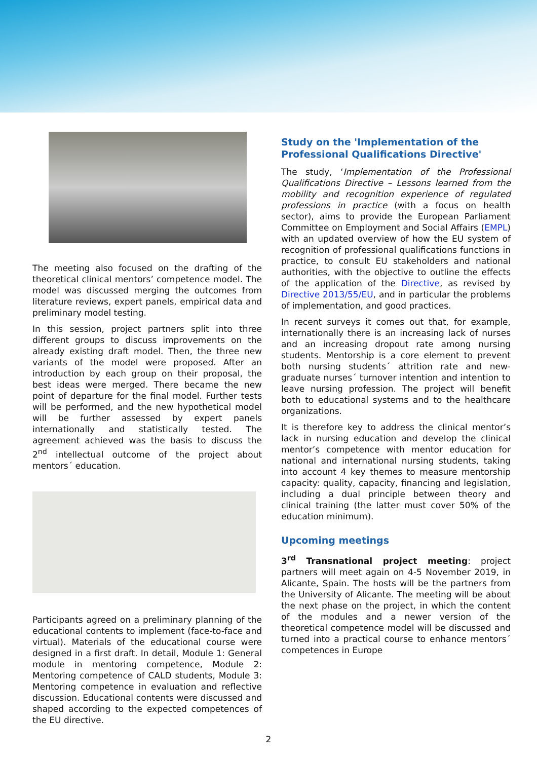The meeting also focused on the drafting of the theoretical clinical mentors’ competence model. The model was discussed merging the outcomes from literature reviews, expert panels, empirical data and preliminary model testing.
In this session, project partners split into three different groups to discuss improvements on the already existing draft model. Then, the three new variants of the model were proposed. After an introduction by each group on their proposal, the best ideas were merged. There became the new point of departure for the final model. Further tests will be performed, and the new hypothetical model will be further assessed by expert panels internationally and statistically tested. The agreement achieved was the basis to discuss the 2<sup>nd</sup> intellectual outcome of the project about mentors´ education.
Participants agreed on a preliminary planning of the educational contents to implement (face-to-face and virtual). Materials of the educational course were designed in a first draft. In detail, Module 1: General module in mentoring competence, Module 2: Mentoring competence of CALD students, Module 3: Mentoring competence in evaluation and reflective discussion. Educational contents were discussed and shaped according to the expected competences of the EU directive.
Study on the 'Implementation of the Professional Qualifications Directive'
The study, ‘Implementation of the Professional Qualifications Directive – Lessons learned from the mobility and recognition experience of regulated professions in practice (with a focus on health sector), aims to provide the European Parliament Committee on Employment and Social Affairs (EMPL) with an updated overview of how the EU system of recognition of professional qualifications functions in practice, to consult EU stakeholders and national authorities, with the objective to outline the effects of the application of the Directive, as revised by Directive 2013/55/EU, and in particular the problems of implementation, and good practices.
In recent surveys it comes out that, for example, internationally there is an increasing lack of nurses and an increasing dropout rate among nursing students. Mentorship is a core element to prevent both nursing students´ attrition rate and new-graduate nurses´ turnover intention and intention to leave nursing profession. The project will benefit both to educational systems and to the healthcare organizations.
It is therefore key to address the clinical mentor’s lack in nursing education and develop the clinical mentor’s competence with mentor education for national and international nursing students, taking into account 4 key themes to measure mentorship capacity: quality, capacity, financing and legislation, including a dual principle between theory and clinical training (the latter must cover 50% of the education minimum).
Upcoming meetings
3<sup>rd</sup> Transnational project meeting: project partners will meet again on 4-5 November 2019, in Alicante, Spain. The hosts will be the partners from the University of Alicante. The meeting will be about the next phase on the project, in which the content of the modules and a newer version of the theoretical competence model will be discussed and turned into a practical course to enhance mentors´ competences in Europe
2